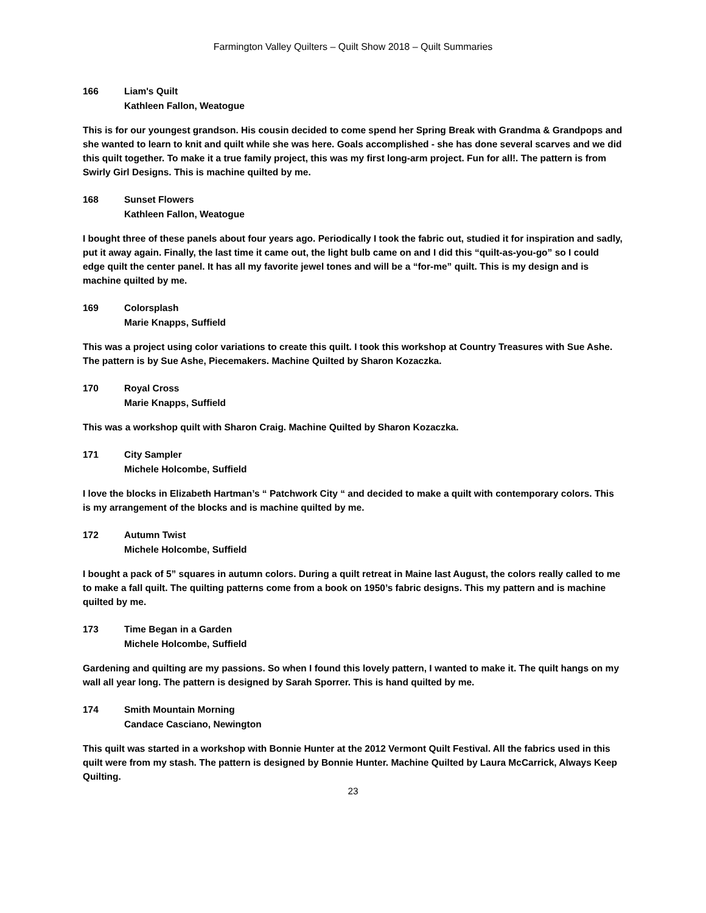Farmington Valley Quilters – Quilt Show 2018 – Quilt Summaries
166 Liam's Quilt
Kathleen Fallon, Weatogue
This is for our youngest grandson. His cousin decided to come spend her Spring Break with Grandma & Grandpops and she wanted to learn to knit and quilt while she was here. Goals accomplished - she has done several scarves and we did this quilt together. To make it a true family project, this was my first long-arm project. Fun for all!. The pattern is from Swirly Girl Designs. This is machine quilted by me.
168 Sunset Flowers
Kathleen Fallon, Weatogue
I bought three of these panels about four years ago. Periodically I took the fabric out, studied it for inspiration and sadly, put it away again. Finally, the last time it came out, the light bulb came on and I did this “quilt-as-you-go” so I could edge quilt the center panel. It has all my favorite jewel tones and will be a “for-me” quilt. This is my design and is machine quilted by me.
169 Colorsplash
Marie Knapps, Suffield
This was a project using color variations to create this quilt. I took this workshop at Country Treasures with Sue Ashe. The pattern is by Sue Ashe, Piecemakers. Machine Quilted by Sharon Kozaczka.
170 Royal Cross
Marie Knapps, Suffield
This was a workshop quilt with Sharon Craig. Machine Quilted by Sharon Kozaczka.
171 City Sampler
Michele Holcombe, Suffield
I love the blocks in Elizabeth Hartman’s “ Patchwork City “ and decided to make a quilt with contemporary colors. This is my arrangement of the blocks and is machine quilted by me.
172 Autumn Twist
Michele Holcombe, Suffield
I bought a pack of 5” squares in autumn colors. During a quilt retreat in Maine last August, the colors really called to me to make a fall quilt. The quilting patterns come from a book on 1950’s fabric designs. This my pattern and is machine quilted by me.
173 Time Began in a Garden
Michele Holcombe, Suffield
Gardening and quilting are my passions. So when I found this lovely pattern, I wanted to make it. The quilt hangs on my wall all year long. The pattern is designed by Sarah Sporrer. This is hand quilted by me.
174 Smith Mountain Morning
Candace Casciano, Newington
This quilt was started in a workshop with Bonnie Hunter at the 2012 Vermont Quilt Festival. All the fabrics used in this quilt were from my stash. The pattern is designed by Bonnie Hunter. Machine Quilted by Laura McCarrick, Always Keep Quilting.
23